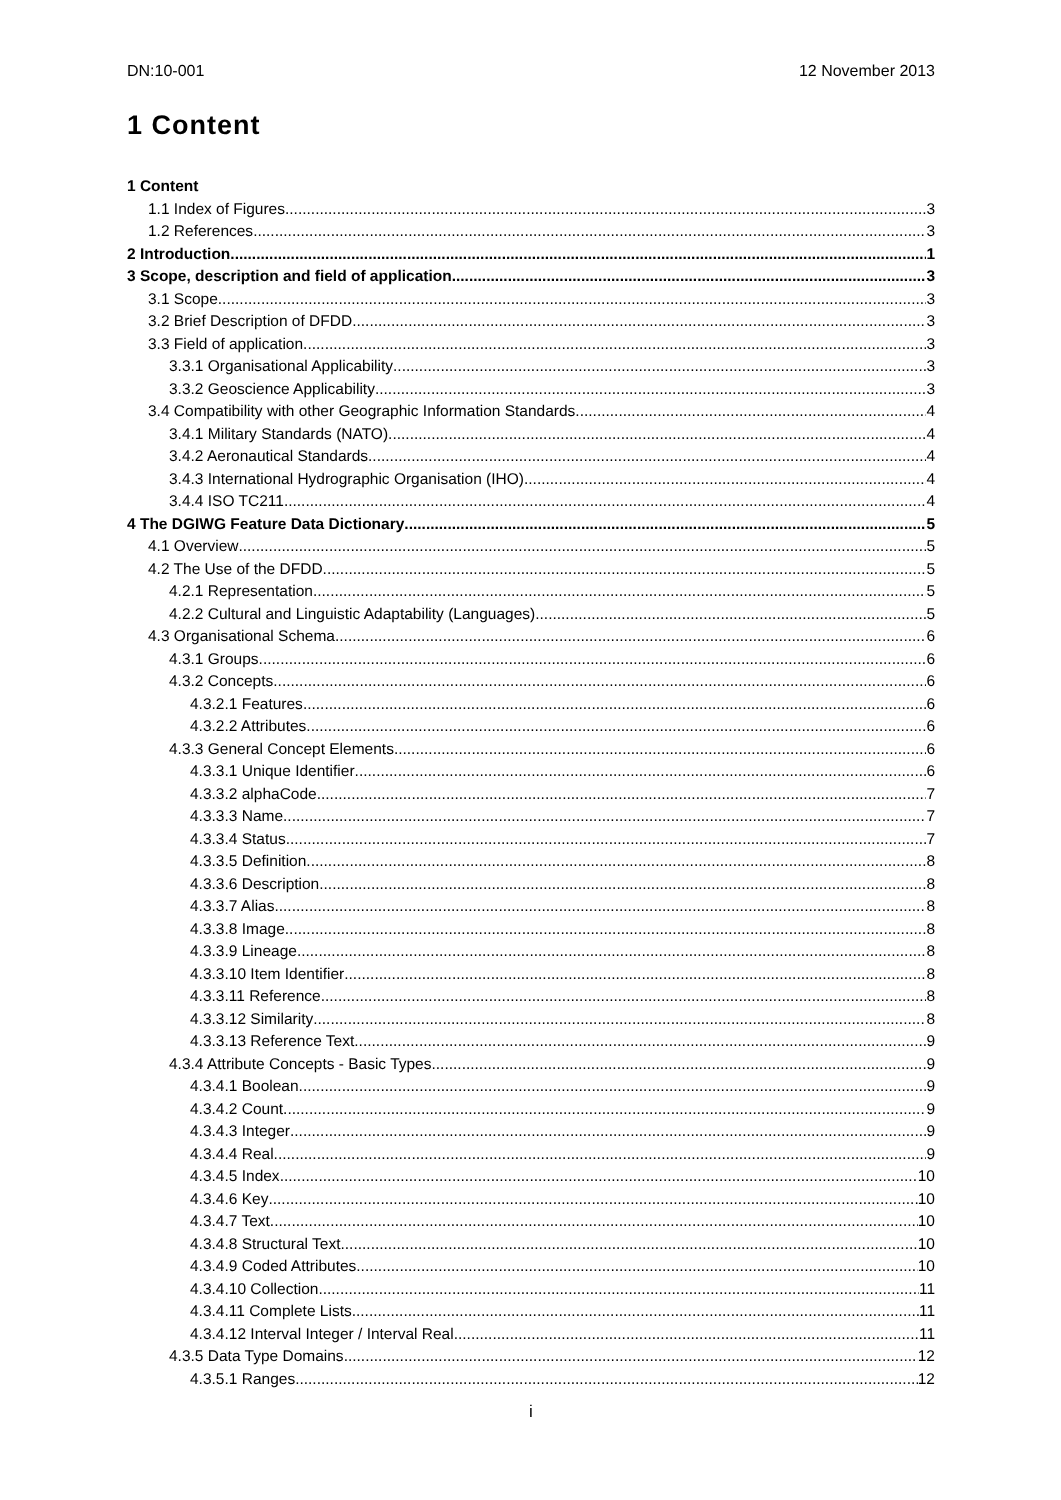DN:10-001 12 November 2013
1 Content
1 Content
1.1 Index of Figures 3
1.2 References 3
2 Introduction 1
3 Scope, description and field of application 3
3.1 Scope 3
3.2 Brief Description of DFDD 3
3.3 Field of application 3
3.3.1 Organisational Applicability 3
3.3.2 Geoscience Applicability 3
3.4 Compatibility with other Geographic Information Standards 4
3.4.1 Military Standards (NATO) 4
3.4.2 Aeronautical Standards 4
3.4.3 International Hydrographic Organisation (IHO) 4
3.4.4 ISO TC211 4
4 The DGIWG Feature Data Dictionary 5
4.1 Overview 5
4.2 The Use of the DFDD 5
4.2.1 Representation 5
4.2.2 Cultural and Linguistic Adaptability (Languages) 5
4.3 Organisational Schema 6
4.3.1 Groups 6
4.3.2 Concepts 6
4.3.2.1 Features 6
4.3.2.2 Attributes 6
4.3.3 General Concept Elements 6
4.3.3.1 Unique Identifier 6
4.3.3.2 alphaCode 7
4.3.3.3 Name 7
4.3.3.4 Status 7
4.3.3.5 Definition 8
4.3.3.6 Description 8
4.3.3.7 Alias 8
4.3.3.8 Image 8
4.3.3.9 Lineage 8
4.3.3.10 Item Identifier 8
4.3.3.11 Reference 8
4.3.3.12 Similarity 8
4.3.3.13 Reference Text 9
4.3.4 Attribute Concepts - Basic Types 9
4.3.4.1 Boolean 9
4.3.4.2 Count 9
4.3.4.3 Integer 9
4.3.4.4 Real 9
4.3.4.5 Index 10
4.3.4.6 Key 10
4.3.4.7 Text 10
4.3.4.8 Structural Text 10
4.3.4.9 Coded Attributes 10
4.3.4.10 Collection 11
4.3.4.11 Complete Lists 11
4.3.4.12 Interval Integer / Interval Real 11
4.3.5 Data Type Domains 12
4.3.5.1 Ranges 12
i